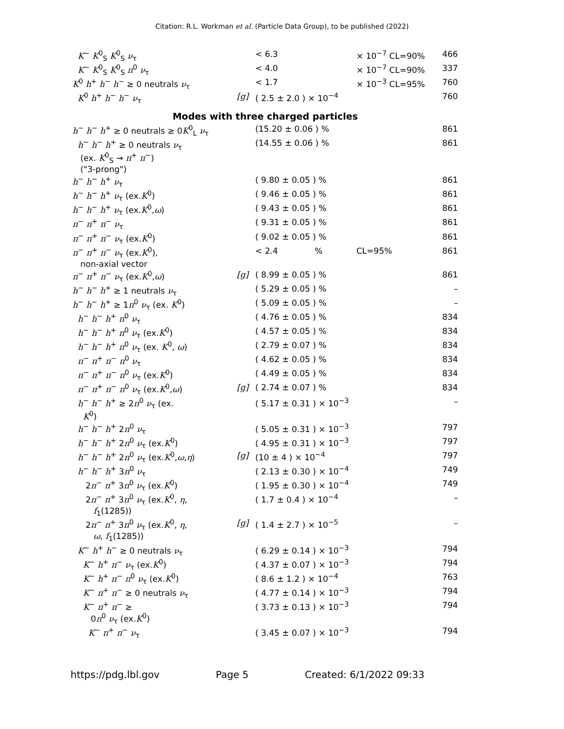Citation: R.L. Workman et al. (Particle Data Group), to be published (2022)
| K<sup>−</sup> K<sup>0</sup><sub>S</sub> K<sup>0</sup><sub>S</sub> ν<sub>τ</sub> | | < 6.3 | × 10<sup>−7</sup> CL=90% | 466 |
| K<sup>−</sup> K<sup>0</sup><sub>S</sub> K<sup>0</sup><sub>S</sub> π<sup>0</sup> ν<sub>τ</sub> | | < 4.0 | × 10<sup>−7</sup> CL=90% | 337 |
| K<sup>0</sup> h<sup>+</sup> h<sup>−</sup> h<sup>−</sup> ≥ 0 neutrals ν<sub>τ</sub> | | < 1.7 | × 10<sup>−3</sup> CL=95% | 760 |
| K<sup>0</sup> h<sup>+</sup> h<sup>−</sup> h<sup>−</sup> ν<sub>τ</sub> | [g] | ( 2.5 ± 2.0 ) × 10<sup>−4</sup> | | 760 |
| Modes with three charged particles | | | | |
| h<sup>−</sup> h<sup>−</sup> h<sup>+</sup> ≥ 0 neutrals ≥ 0 K<sup>0</sup><sub>L</sub> ν<sub>τ</sub> | | (15.20 ± 0.06 ) % | | 861 |
| h<sup>−</sup> h<sup>−</sup> h<sup>+</sup> ≥ 0 neutrals ν<sub>τ</sub> (ex. K<sup>0</sup><sub>S</sub> → π<sup>+</sup> π<sup>−</sup>) ("3-prong") | | (14.55 ± 0.06 ) % | | 861 |
| h<sup>−</sup> h<sup>−</sup> h<sup>+</sup> ν<sub>τ</sub> | | ( 9.80 ± 0.05 ) % | | 861 |
| h<sup>−</sup> h<sup>−</sup> h<sup>+</sup> ν<sub>τ</sub> (ex. K<sup>0</sup>) | | ( 9.46 ± 0.05 ) % | | 861 |
| h<sup>−</sup> h<sup>−</sup> h<sup>+</sup> ν<sub>τ</sub> (ex. K<sup>0</sup>, ω ) | | ( 9.43 ± 0.05 ) % | | 861 |
| π<sup>−</sup> π<sup>+</sup> π<sup>−</sup> ν<sub>τ</sub> | | ( 9.31 ± 0.05 ) % | | 861 |
| π<sup>−</sup> π<sup>+</sup> π<sup>−</sup> ν<sub>τ</sub> (ex. K<sup>0</sup>) | | ( 9.02 ± 0.05 ) % | | 861 |
| π<sup>−</sup> π<sup>+</sup> π<sup>−</sup> ν<sub>τ</sub> (ex. K<sup>0</sup>), non-axial vector | | < 2.4 % | CL=95% | 861 |
| π<sup>−</sup> π<sup>+</sup> π<sup>−</sup> ν<sub>τ</sub> (ex. K<sup>0</sup>, ω ) | [g] | ( 8.99 ± 0.05 ) % | | 861 |
| h<sup>−</sup> h<sup>−</sup> h<sup>+</sup> ≥ 1 neutrals ν<sub>τ</sub> | | ( 5.29 ± 0.05 ) % | | – |
| h<sup>−</sup> h<sup>−</sup> h<sup>+</sup> ≥ 1 π<sup>0</sup> ν<sub>τ</sub> (ex. K<sup>0</sup>) | | ( 5.09 ± 0.05 ) % | | – |
| h<sup>−</sup> h<sup>−</sup> h<sup>+</sup> π<sup>0</sup> ν<sub>τ</sub> | | ( 4.76 ± 0.05 ) % | | 834 |
| h<sup>−</sup> h<sup>−</sup> h<sup>+</sup> π<sup>0</sup> ν<sub>τ</sub> (ex. K<sup>0</sup>) | | ( 4.57 ± 0.05 ) % | | 834 |
| h<sup>−</sup> h<sup>−</sup> h<sup>+</sup> π<sup>0</sup> ν<sub>τ</sub> (ex. K<sup>0</sup>, ω ) | | ( 2.79 ± 0.07 ) % | | 834 |
| π<sup>−</sup> π<sup>+</sup> π<sup>−</sup> π<sup>0</sup> ν<sub>τ</sub> | | ( 4.62 ± 0.05 ) % | | 834 |
| π<sup>−</sup> π<sup>+</sup> π<sup>−</sup> π<sup>0</sup> ν<sub>τ</sub> (ex. K<sup>0</sup>) | | ( 4.49 ± 0.05 ) % | | 834 |
| π<sup>−</sup> π<sup>+</sup> π<sup>−</sup> π<sup>0</sup> ν<sub>τ</sub> (ex. K<sup>0</sup>, ω ) | [g] | ( 2.74 ± 0.07 ) % | | 834 |
| h<sup>−</sup> h<sup>−</sup> h<sup>+</sup> ≥ 2 π<sup>0</sup> ν<sub>τ</sub> (ex. K<sup>0</sup>) | | ( 5.17 ± 0.31 ) × 10<sup>−3</sup> | | – |
| h<sup>−</sup> h<sup>−</sup> h<sup>+</sup> 2 π<sup>0</sup> ν<sub>τ</sub> | | ( 5.05 ± 0.31 ) × 10<sup>−3</sup> | | 797 |
| h<sup>−</sup> h<sup>−</sup> h<sup>+</sup> 2 π<sup>0</sup> ν<sub>τ</sub> (ex. K<sup>0</sup>) | | ( 4.95 ± 0.31 ) × 10<sup>−3</sup> | | 797 |
| h<sup>−</sup> h<sup>−</sup> h<sup>+</sup> 2 π<sup>0</sup> ν<sub>τ</sub> (ex. K<sup>0</sup>, ω , η ) | [g] | (10 ± 4 ) × 10<sup>−4</sup> | | 797 |
| h<sup>−</sup> h<sup>−</sup> h<sup>+</sup> 3 π<sup>0</sup> ν<sub>τ</sub> | | ( 2.13 ± 0.30 ) × 10<sup>−4</sup> | | 749 |
| 2 π<sup>−</sup> π<sup>+</sup> 3 π<sup>0</sup> ν<sub>τ</sub> (ex. K<sup>0</sup>) | | ( 1.95 ± 0.30 ) × 10<sup>−4</sup> | | 749 |
| 2 π<sup>−</sup> π<sup>+</sup> 3 π<sup>0</sup> ν<sub>τ</sub> (ex. K<sup>0</sup>, η , f<sub>1</sub>(1285)) | | ( 1.7 ± 0.4 ) × 10<sup>−4</sup> | | – |
| 2 π<sup>−</sup> π<sup>+</sup> 3 π<sup>0</sup> ν<sub>τ</sub> (ex. K<sup>0</sup>, η , ω , f<sub>1</sub>(1285)) | [g] | ( 1.4 ± 2.7 ) × 10<sup>−5</sup> | | – |
| K<sup>−</sup> h<sup>+</sup> h<sup>−</sup> ≥ 0 neutrals ν<sub>τ</sub> | | ( 6.29 ± 0.14 ) × 10<sup>−3</sup> | | 794 |
| K<sup>−</sup> h<sup>+</sup> π<sup>−</sup> ν<sub>τ</sub> (ex. K<sup>0</sup>) | | ( 4.37 ± 0.07 ) × 10<sup>−3</sup> | | 794 |
| K<sup>−</sup> h<sup>+</sup> π<sup>−</sup> π<sup>0</sup> ν<sub>τ</sub> (ex. K<sup>0</sup>) | | ( 8.6 ± 1.2 ) × 10<sup>−4</sup> | | 763 |
| K<sup>−</sup> π<sup>+</sup> π<sup>−</sup> ≥ 0 neutrals ν<sub>τ</sub> | | ( 4.77 ± 0.14 ) × 10<sup>−3</sup> | | 794 |
| K<sup>−</sup> π<sup>+</sup> π<sup>−</sup> ≥ 0 π<sup>0</sup> ν<sub>τ</sub> (ex. K<sup>0</sup>) | | ( 3.73 ± 0.13 ) × 10<sup>−3</sup> | | 794 |
| K<sup>−</sup> π<sup>+</sup> π<sup>−</sup> ν<sub>τ</sub> | | ( 3.45 ± 0.07 ) × 10<sup>−3</sup> | | 794 |
https://pdg.lbl.gov Page 5 Created: 6/1/2022 09:33